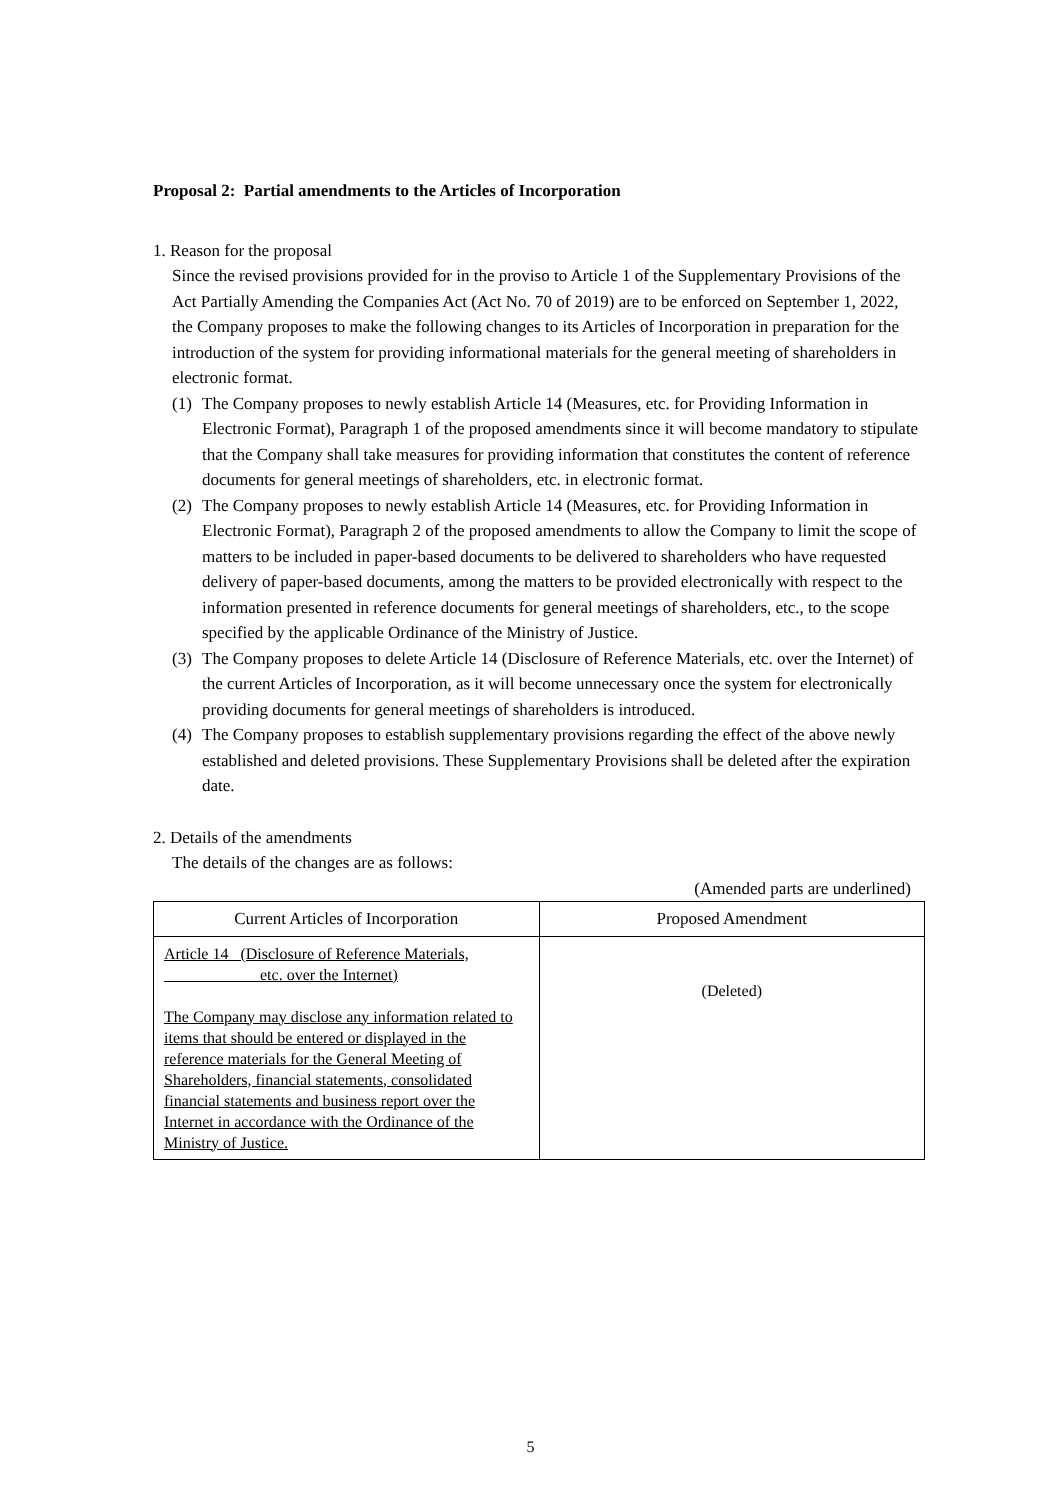Proposal 2: Partial amendments to the Articles of Incorporation
1. Reason for the proposal
Since the revised provisions provided for in the proviso to Article 1 of the Supplementary Provisions of the Act Partially Amending the Companies Act (Act No. 70 of 2019) are to be enforced on September 1, 2022, the Company proposes to make the following changes to its Articles of Incorporation in preparation for the introduction of the system for providing informational materials for the general meeting of shareholders in electronic format.
(1) The Company proposes to newly establish Article 14 (Measures, etc. for Providing Information in Electronic Format), Paragraph 1 of the proposed amendments since it will become mandatory to stipulate that the Company shall take measures for providing information that constitutes the content of reference documents for general meetings of shareholders, etc. in electronic format.
(2) The Company proposes to newly establish Article 14 (Measures, etc. for Providing Information in Electronic Format), Paragraph 2 of the proposed amendments to allow the Company to limit the scope of matters to be included in paper-based documents to be delivered to shareholders who have requested delivery of paper-based documents, among the matters to be provided electronically with respect to the information presented in reference documents for general meetings of shareholders, etc., to the scope specified by the applicable Ordinance of the Ministry of Justice.
(3) The Company proposes to delete Article 14 (Disclosure of Reference Materials, etc. over the Internet) of the current Articles of Incorporation, as it will become unnecessary once the system for electronically providing documents for general meetings of shareholders is introduced.
(4) The Company proposes to establish supplementary provisions regarding the effect of the above newly established and deleted provisions. These Supplementary Provisions shall be deleted after the expiration date.
2. Details of the amendments
The details of the changes are as follows:
(Amended parts are underlined)
| Current Articles of Incorporation | Proposed Amendment |
| --- | --- |
| Article 14 (Disclosure of Reference Materials, etc. over the Internet) The Company may disclose any information related to items that should be entered or displayed in the reference materials for the General Meeting of Shareholders, financial statements, consolidated financial statements and business report over the Internet in accordance with the Ordinance of the Ministry of Justice. | (Deleted) |
5